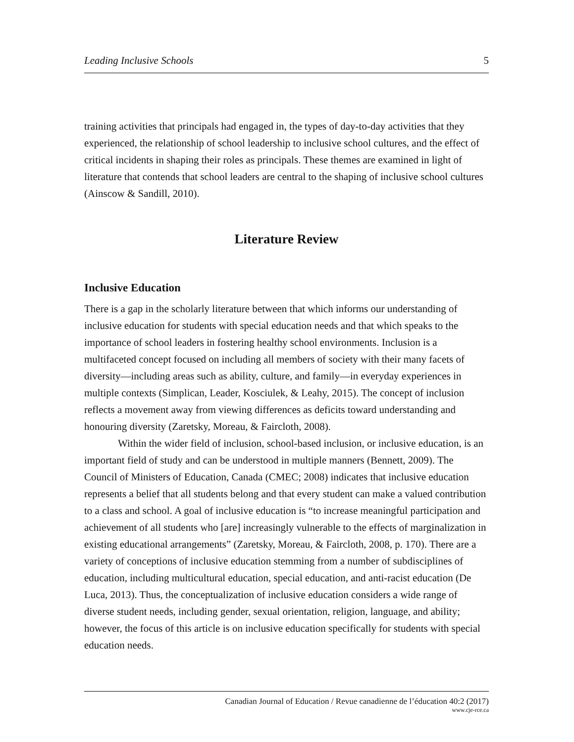Leading Inclusive Schools 5
training activities that principals had engaged in, the types of day-to-day activities that they experienced, the relationship of school leadership to inclusive school cultures, and the effect of critical incidents in shaping their roles as principals. These themes are examined in light of literature that contends that school leaders are central to the shaping of inclusive school cultures (Ainscow & Sandill, 2010).
Literature Review
Inclusive Education
There is a gap in the scholarly literature between that which informs our understanding of inclusive education for students with special education needs and that which speaks to the importance of school leaders in fostering healthy school environments. Inclusion is a multifaceted concept focused on including all members of society with their many facets of diversity—including areas such as ability, culture, and family—in everyday experiences in multiple contexts (Simplican, Leader, Kosciulek, & Leahy, 2015). The concept of inclusion reflects a movement away from viewing differences as deficits toward understanding and honouring diversity (Zaretsky, Moreau, & Faircloth, 2008).
Within the wider field of inclusion, school-based inclusion, or inclusive education, is an important field of study and can be understood in multiple manners (Bennett, 2009). The Council of Ministers of Education, Canada (CMEC; 2008) indicates that inclusive education represents a belief that all students belong and that every student can make a valued contribution to a class and school. A goal of inclusive education is “to increase meaningful participation and achievement of all students who [are] increasingly vulnerable to the effects of marginalization in existing educational arrangements” (Zaretsky, Moreau, & Faircloth, 2008, p. 170). There are a variety of conceptions of inclusive education stemming from a number of subdisciplines of education, including multicultural education, special education, and anti-racist education (De Luca, 2013). Thus, the conceptualization of inclusive education considers a wide range of diverse student needs, including gender, sexual orientation, religion, language, and ability; however, the focus of this article is on inclusive education specifically for students with special education needs.
Canadian Journal of Education / Revue canadienne de l’éducation 40:2 (2017)
www.cje-rce.ca